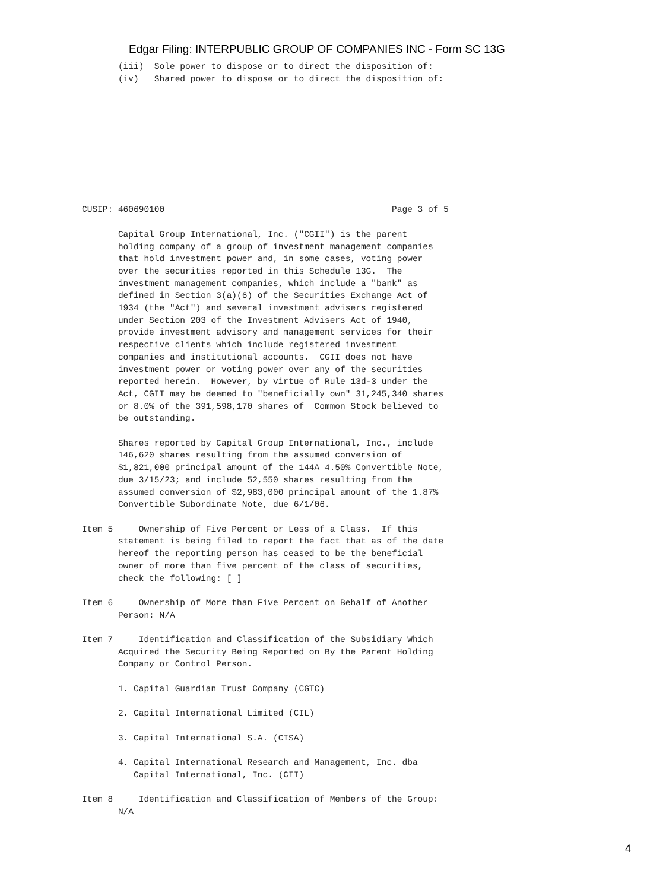Edgar Filing: INTERPUBLIC GROUP OF COMPANIES INC - Form SC 13G
       (iii)  Sole power to dispose or to direct the disposition of:
       (iv)   Shared power to dispose or to direct the disposition of:
CUSIP: 460690100                                            Page 3 of 5

       Capital Group International, Inc. ("CGII") is the parent
       holding company of a group of investment management companies
       that hold investment power and, in some cases, voting power
       over the securities reported in this Schedule 13G.  The
       investment management companies, which include a "bank" as
       defined in Section 3(a)(6) of the Securities Exchange Act of
       1934 (the "Act") and several investment advisers registered
       under Section 203 of the Investment Advisers Act of 1940,
       provide investment advisory and management services for their
       respective clients which include registered investment
       companies and institutional accounts.  CGII does not have
       investment power or voting power over any of the securities
       reported herein.  However, by virtue of Rule 13d-3 under the
       Act, CGII may be deemed to "beneficially own" 31,245,340 shares
       or 8.0% of the 391,598,170 shares of  Common Stock believed to
       be outstanding.

       Shares reported by Capital Group International, Inc., include
       146,620 shares resulting from the assumed conversion of
       $1,821,000 principal amount of the 144A 4.50% Convertible Note,
       due 3/15/23; and include 52,550 shares resulting from the
       assumed conversion of $2,983,000 principal amount of the 1.87%
       Convertible Subordinate Note, due 6/1/06.

Item 5     Ownership of Five Percent or Less of a Class.  If this
       statement is being filed to report the fact that as of the date
       hereof the reporting person has ceased to be the beneficial
       owner of more than five percent of the class of securities,
       check the following: [ ]

Item 6     Ownership of More than Five Percent on Behalf of Another
       Person: N/A

Item 7     Identification and Classification of the Subsidiary Which
       Acquired the Security Being Reported on By the Parent Holding
       Company or Control Person.

       1. Capital Guardian Trust Company (CGTC)

       2. Capital International Limited (CIL)

       3. Capital International S.A. (CISA)

       4. Capital International Research and Management, Inc. dba
          Capital International, Inc. (CII)

Item 8     Identification and Classification of Members of the Group:
       N/A
4